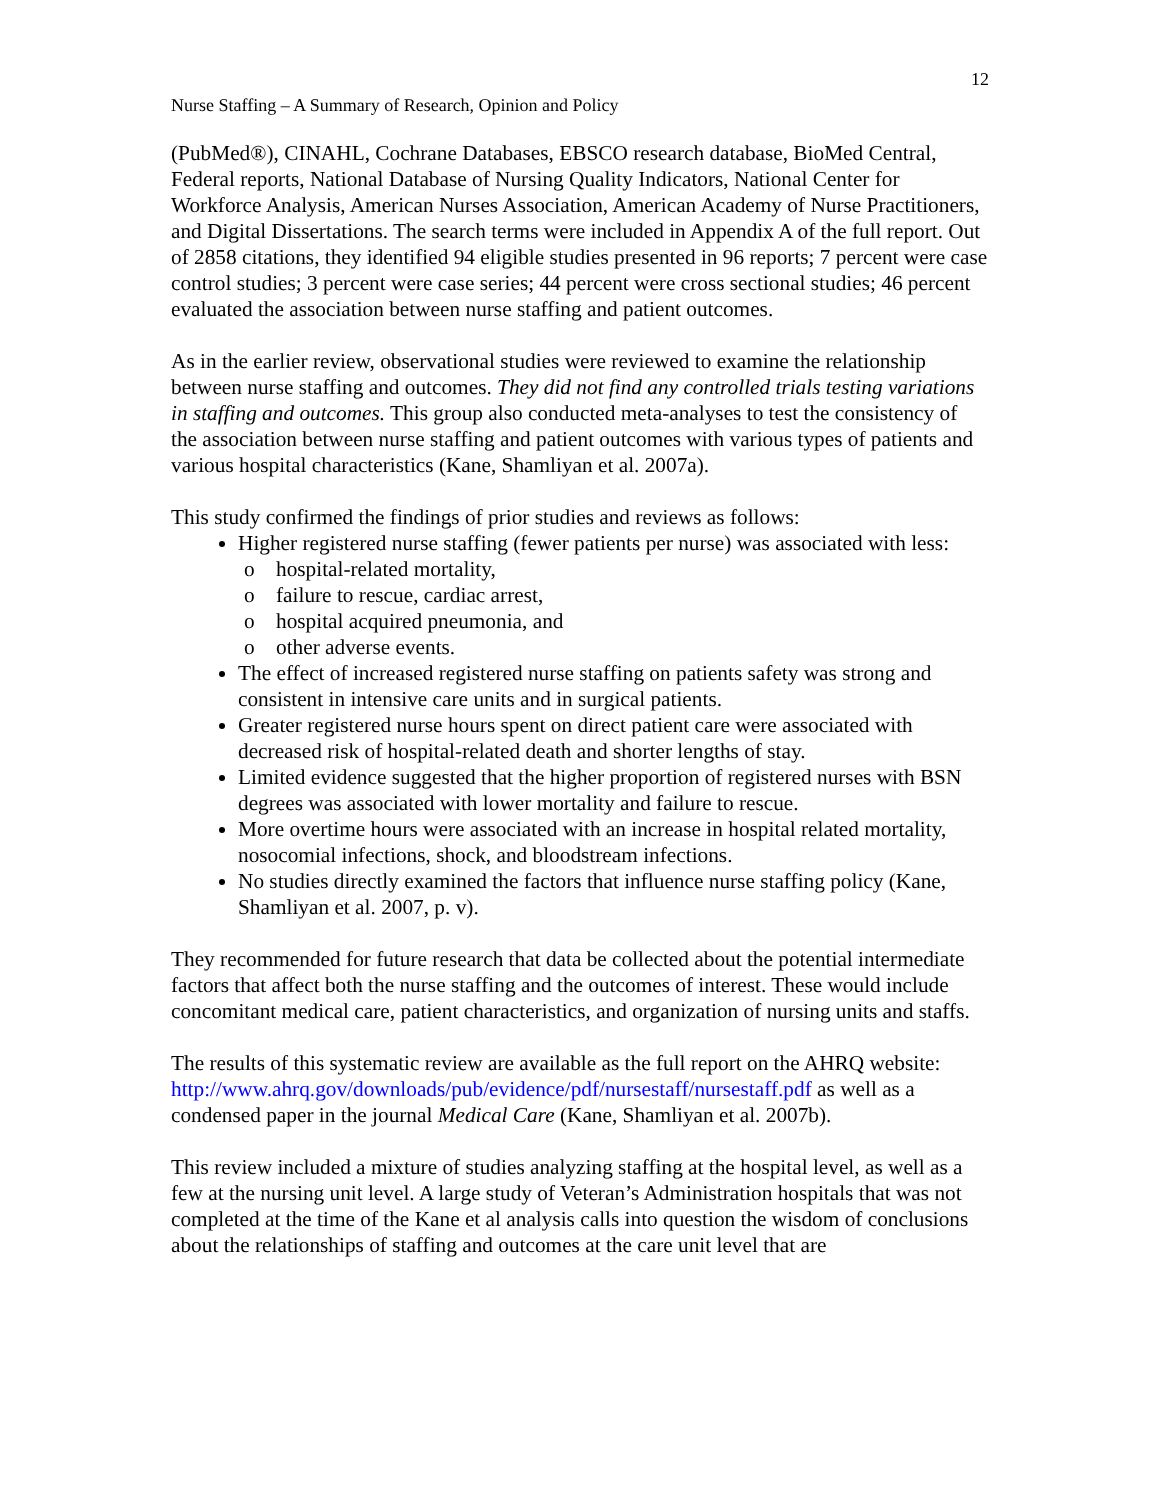12
Nurse Staffing – A Summary of Research, Opinion and Policy
(PubMed®), CINAHL, Cochrane Databases, EBSCO research database, BioMed Central, Federal reports, National Database of Nursing Quality Indicators, National Center for Workforce Analysis, American Nurses Association, American Academy of Nurse Practitioners, and Digital Dissertations. The search terms were included in Appendix A of the full report. Out of 2858 citations, they identified 94 eligible studies presented in 96 reports; 7 percent were case control studies; 3 percent were case series; 44 percent were cross sectional studies; 46 percent evaluated the association between nurse staffing and patient outcomes.
As in the earlier review, observational studies were reviewed to examine the relationship between nurse staffing and outcomes. They did not find any controlled trials testing variations in staffing and outcomes. This group also conducted meta-analyses to test the consistency of the association between nurse staffing and patient outcomes with various types of patients and various hospital characteristics (Kane, Shamliyan et al. 2007a).
This study confirmed the findings of prior studies and reviews as follows:
Higher registered nurse staffing (fewer patients per nurse) was associated with less:
hospital-related mortality,
failure to rescue, cardiac arrest,
hospital acquired pneumonia, and
other adverse events.
The effect of increased registered nurse staffing on patients safety was strong and consistent in intensive care units and in surgical patients.
Greater registered nurse hours spent on direct patient care were associated with decreased risk of hospital-related death and shorter lengths of stay.
Limited evidence suggested that the higher proportion of registered nurses with BSN degrees was associated with lower mortality and failure to rescue.
More overtime hours were associated with an increase in hospital related mortality, nosocomial infections, shock, and bloodstream infections.
No studies directly examined the factors that influence nurse staffing policy (Kane, Shamliyan et al. 2007, p. v).
They recommended for future research that data be collected about the potential intermediate factors that affect both the nurse staffing and the outcomes of interest. These would include concomitant medical care, patient characteristics, and organization of nursing units and staffs.
The results of this systematic review are available as the full report on the AHRQ website: http://www.ahrq.gov/downloads/pub/evidence/pdf/nursestaff/nursestaff.pdf as well as a condensed paper in the journal Medical Care (Kane, Shamliyan et al. 2007b).
This review included a mixture of studies analyzing staffing at the hospital level, as well as a few at the nursing unit level. A large study of Veteran’s Administration hospitals that was not completed at the time of the Kane et al analysis calls into question the wisdom of conclusions about the relationships of staffing and outcomes at the care unit level that are